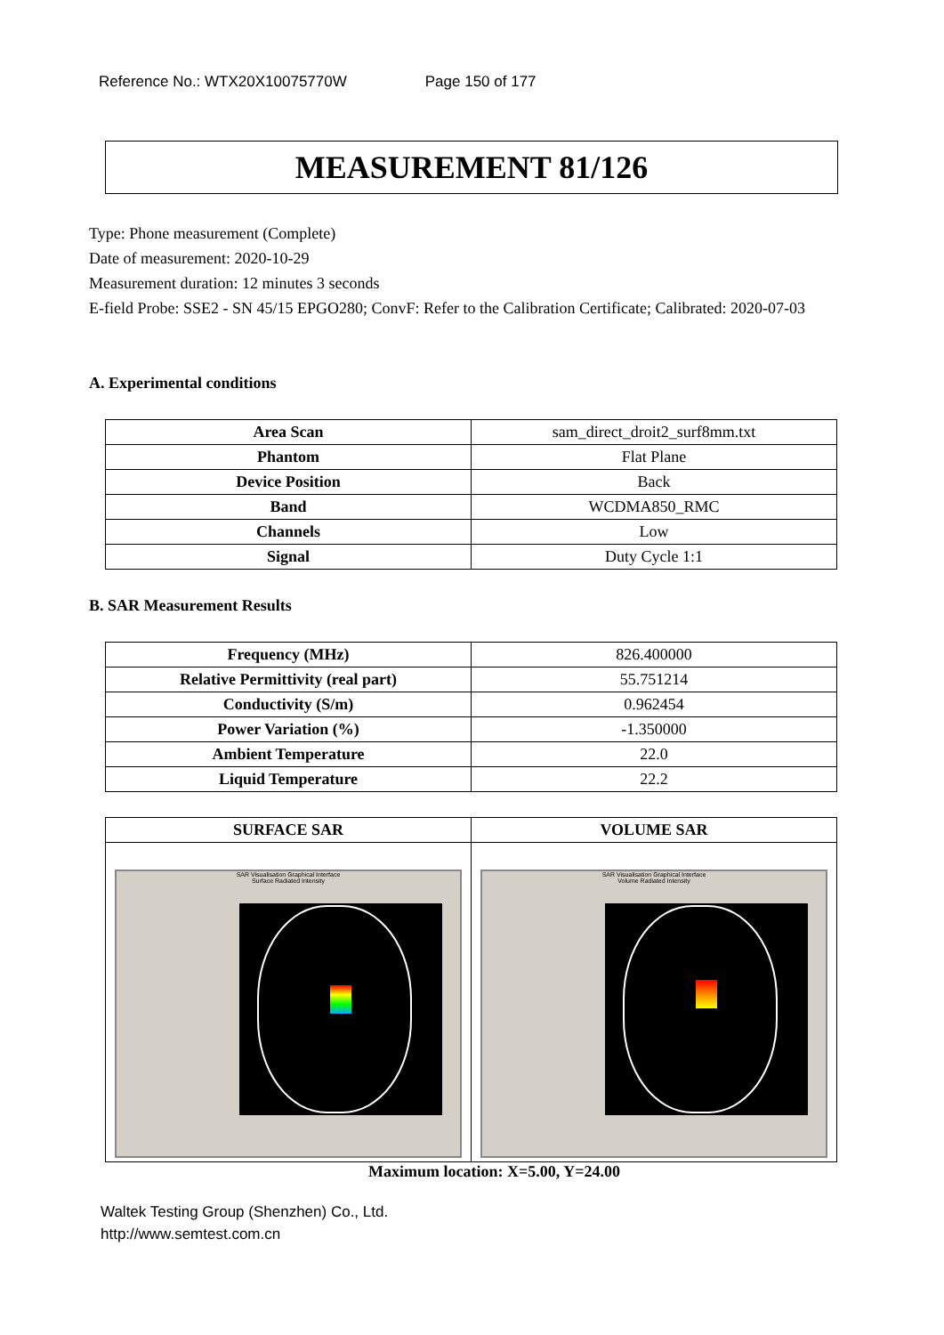Reference No.: WTX20X10075770W Page 150 of 177
MEASUREMENT 81/126
Type: Phone measurement (Complete)
Date of measurement: 2020-10-29
Measurement duration: 12 minutes 3 seconds
E-field Probe: SSE2 - SN 45/15 EPGO280; ConvF: Refer to the Calibration Certificate; Calibrated: 2020-07-03
A. Experimental conditions
| Area Scan | sam_direct_droit2_surf8mm.txt |
| Phantom | Flat Plane |
| Device Position | Back |
| Band | WCDMA850_RMC |
| Channels | Low |
| Signal | Duty Cycle 1:1 |
B. SAR Measurement Results
| Frequency (MHz) | 826.400000 |
| Relative Permittivity (real part) | 55.751214 |
| Conductivity (S/m) | 0.962454 |
| Power Variation (%) | -1.350000 |
| Ambient Temperature | 22.0 |
| Liquid Temperature | 22.2 |
| SURFACE SAR | VOLUME SAR |
| --- | --- |
| SAR Visualisation Graphical Interface Surface Radiated Intensity | SAR Visualisation Graphical Interface Volume Radiated Intensity |
Maximum location: X=5.00, Y=24.00
Waltek Testing Group (Shenzhen) Co., Ltd.
http://www.semtest.com.cn